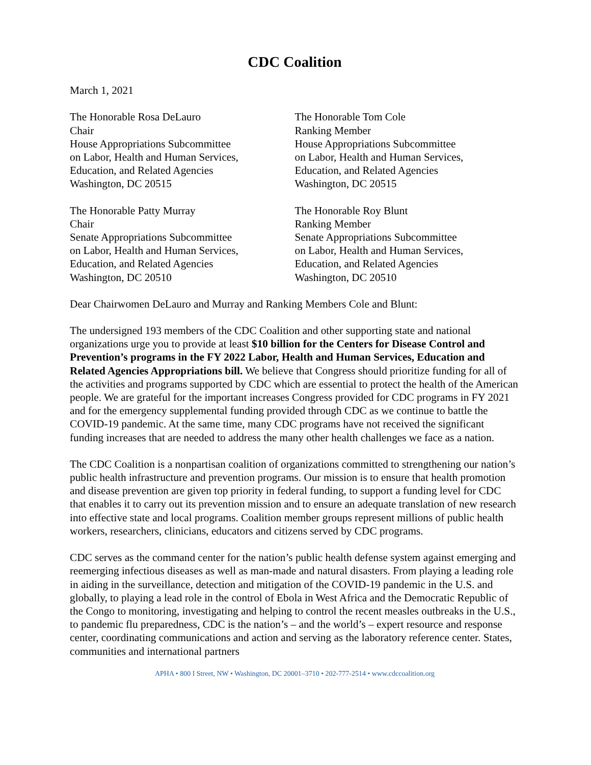CDC Coalition
March 1, 2021
The Honorable Rosa DeLauro
Chair
House Appropriations Subcommittee
on Labor, Health and Human Services,
Education, and Related Agencies
Washington, DC 20515
The Honorable Tom Cole
Ranking Member
House Appropriations Subcommittee
on Labor, Health and Human Services,
Education, and Related Agencies
Washington, DC 20515
The Honorable Patty Murray
Chair
Senate Appropriations Subcommittee
on Labor, Health and Human Services,
Education, and Related Agencies
Washington, DC 20510
The Honorable Roy Blunt
Ranking Member
Senate Appropriations Subcommittee
on Labor, Health and Human Services,
Education, and Related Agencies
Washington, DC 20510
Dear Chairwomen DeLauro and Murray and Ranking Members Cole and Blunt:
The undersigned 193 members of the CDC Coalition and other supporting state and national organizations urge you to provide at least $10 billion for the Centers for Disease Control and Prevention’s programs in the FY 2022 Labor, Health and Human Services, Education and Related Agencies Appropriations bill. We believe that Congress should prioritize funding for all of the activities and programs supported by CDC which are essential to protect the health of the American people. We are grateful for the important increases Congress provided for CDC programs in FY 2021 and for the emergency supplemental funding provided through CDC as we continue to battle the COVID-19 pandemic. At the same time, many CDC programs have not received the significant funding increases that are needed to address the many other health challenges we face as a nation.
The CDC Coalition is a nonpartisan coalition of organizations committed to strengthening our nation’s public health infrastructure and prevention programs. Our mission is to ensure that health promotion and disease prevention are given top priority in federal funding, to support a funding level for CDC that enables it to carry out its prevention mission and to ensure an adequate translation of new research into effective state and local programs. Coalition member groups represent millions of public health workers, researchers, clinicians, educators and citizens served by CDC programs.
CDC serves as the command center for the nation’s public health defense system against emerging and reemerging infectious diseases as well as man-made and natural disasters. From playing a leading role in aiding in the surveillance, detection and mitigation of the COVID-19 pandemic in the U.S. and globally, to playing a lead role in the control of Ebola in West Africa and the Democratic Republic of the Congo to monitoring, investigating and helping to control the recent measles outbreaks in the U.S., to pandemic flu preparedness, CDC is the nation’s – and the world’s – expert resource and response center, coordinating communications and action and serving as the laboratory reference center. States, communities and international partners
APHA • 800 I Street, NW • Washington, DC 20001–3710 • 202-777-2514 • www.cdccoalition.org